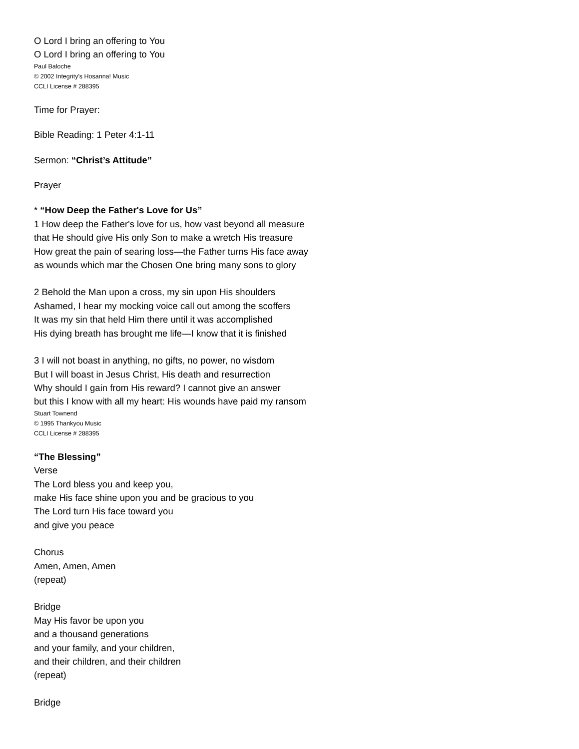O Lord I bring an offering to You
O Lord I bring an offering to You
Paul Baloche
© 2002 Integrity's Hosanna! Music
CCLI License # 288395
Time for Prayer:
Bible Reading: 1 Peter 4:1-11
Sermon: “Christ’s Attitude”
Prayer
* “How Deep the Father's Love for Us”
1 How deep the Father's love for us, how vast beyond all measure
that He should give His only Son to make a wretch His treasure
How great the pain of searing loss—the Father turns His face away
as wounds which mar the Chosen One bring many sons to glory
2 Behold the Man upon a cross, my sin upon His shoulders
Ashamed, I hear my mocking voice call out among the scoffers
It was my sin that held Him there until it was accomplished
His dying breath has brought me life—I know that it is finished
3 I will not boast in anything, no gifts, no power, no wisdom
But I will boast in Jesus Christ, His death and resurrection
Why should I gain from His reward? I cannot give an answer
but this I know with all my heart: His wounds have paid my ransom
Stuart Townend
© 1995 Thankyou Music
CCLI License # 288395
“The Blessing”
Verse
The Lord bless you and keep you,
make His face shine upon you and be gracious to you
The Lord turn His face toward you
and give you peace
Chorus
Amen, Amen, Amen
(repeat)
Bridge
May His favor be upon you
and a thousand generations
and your family, and your children,
and their children, and their children
(repeat)
Bridge